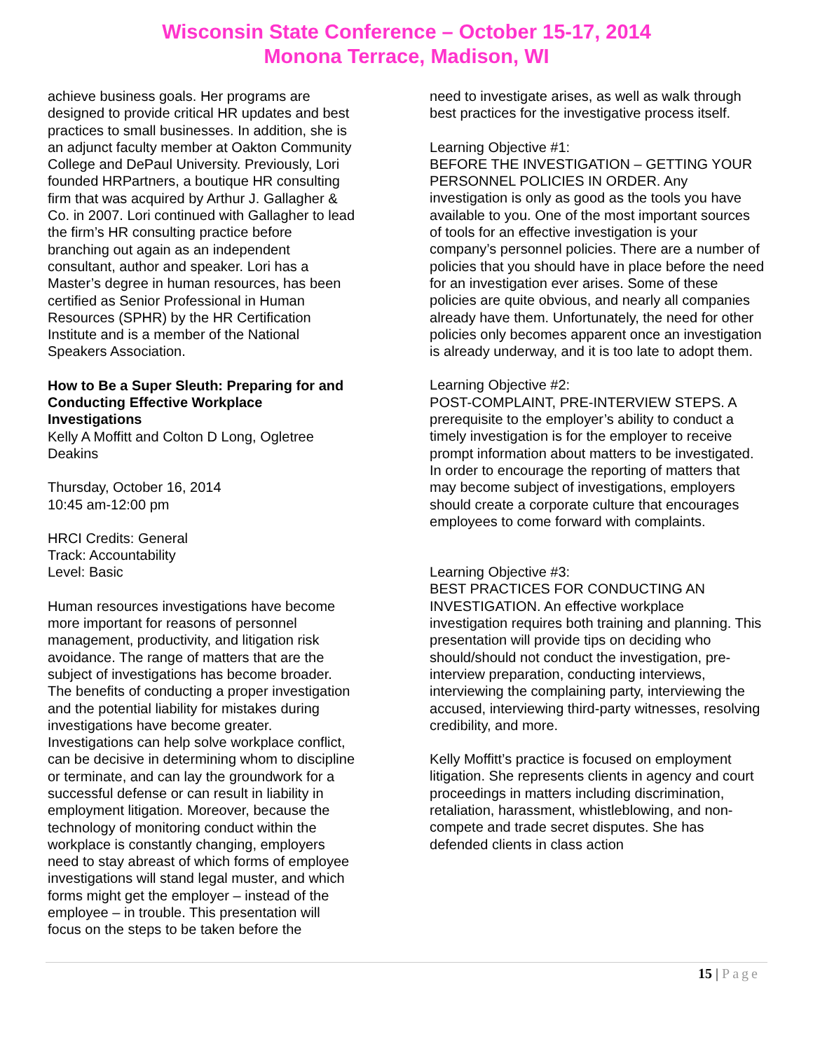Wisconsin State Conference – October 15-17, 2014
Monona Terrace, Madison, WI
achieve business goals. Her programs are designed to provide critical HR updates and best practices to small businesses. In addition, she is an adjunct faculty member at Oakton Community College and DePaul University. Previously, Lori founded HRPartners, a boutique HR consulting firm that was acquired by Arthur J. Gallagher & Co. in 2007. Lori continued with Gallagher to lead the firm’s HR consulting practice before branching out again as an independent consultant, author and speaker. Lori has a Master’s degree in human resources, has been certified as Senior Professional in Human Resources (SPHR) by the HR Certification Institute and is a member of the National Speakers Association.
How to Be a Super Sleuth: Preparing for and Conducting Effective Workplace Investigations
Kelly A Moffitt and Colton D Long, Ogletree Deakins
Thursday, October 16, 2014
10:45 am-12:00 pm
HRCI Credits: General
Track: Accountability
Level: Basic
Human resources investigations have become more important for reasons of personnel management, productivity, and litigation risk avoidance. The range of matters that are the subject of investigations has become broader. The benefits of conducting a proper investigation and the potential liability for mistakes during investigations have become greater. Investigations can help solve workplace conflict, can be decisive in determining whom to discipline or terminate, and can lay the groundwork for a successful defense or can result in liability in employment litigation. Moreover, because the technology of monitoring conduct within the workplace is constantly changing, employers need to stay abreast of which forms of employee investigations will stand legal muster, and which forms might get the employer – instead of the employee – in trouble. This presentation will focus on the steps to be taken before the
need to investigate arises, as well as walk through best practices for the investigative process itself.
Learning Objective #1:
BEFORE THE INVESTIGATION – GETTING YOUR PERSONNEL POLICIES IN ORDER. Any investigation is only as good as the tools you have available to you. One of the most important sources of tools for an effective investigation is your company’s personnel policies. There are a number of policies that you should have in place before the need for an investigation ever arises. Some of these policies are quite obvious, and nearly all companies already have them. Unfortunately, the need for other policies only becomes apparent once an investigation is already underway, and it is too late to adopt them.
Learning Objective #2:
POST-COMPLAINT, PRE-INTERVIEW STEPS. A prerequisite to the employer’s ability to conduct a timely investigation is for the employer to receive prompt information about matters to be investigated. In order to encourage the reporting of matters that may become subject of investigations, employers should create a corporate culture that encourages employees to come forward with complaints.
Learning Objective #3:
BEST PRACTICES FOR CONDUCTING AN INVESTIGATION. An effective workplace investigation requires both training and planning. This presentation will provide tips on deciding who should/should not conduct the investigation, pre-interview preparation, conducting interviews, interviewing the complaining party, interviewing the accused, interviewing third-party witnesses, resolving credibility, and more.
Kelly Moffitt’s practice is focused on employment litigation. She represents clients in agency and court proceedings in matters including discrimination, retaliation, harassment, whistleblowing, and non-compete and trade secret disputes. She has defended clients in class action
15 | Page